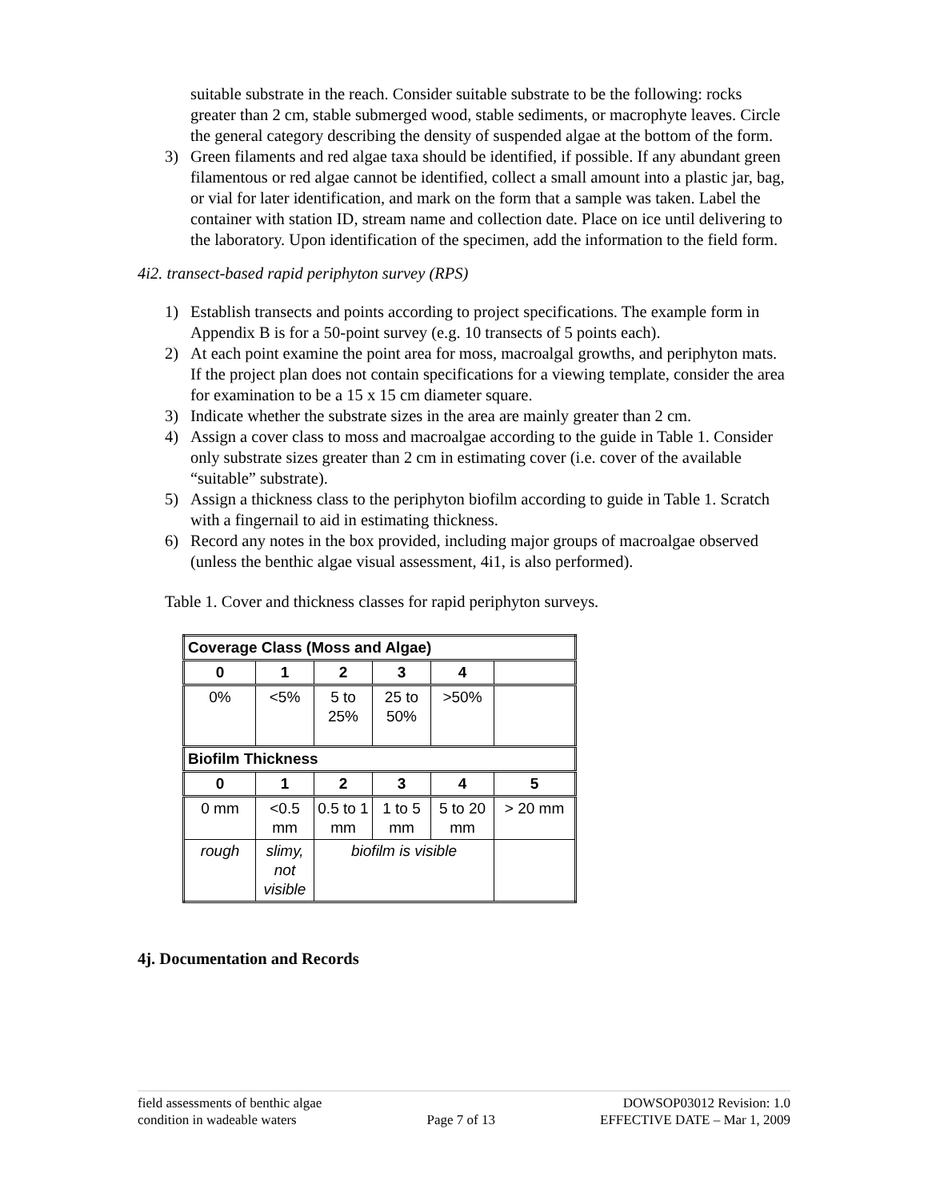suitable substrate in the reach. Consider suitable substrate to be the following: rocks greater than 2 cm, stable submerged wood, stable sediments, or macrophyte leaves. Circle the general category describing the density of suspended algae at the bottom of the form.
3) Green filaments and red algae taxa should be identified, if possible. If any abundant green filamentous or red algae cannot be identified, collect a small amount into a plastic jar, bag, or vial for later identification, and mark on the form that a sample was taken. Label the container with station ID, stream name and collection date. Place on ice until delivering to the laboratory. Upon identification of the specimen, add the information to the field form.
4i2. transect-based rapid periphyton survey (RPS)
1) Establish transects and points according to project specifications. The example form in Appendix B is for a 50-point survey (e.g. 10 transects of 5 points each).
2) At each point examine the point area for moss, macroalgal growths, and periphyton mats. If the project plan does not contain specifications for a viewing template, consider the area for examination to be a 15 x 15 cm diameter square.
3) Indicate whether the substrate sizes in the area are mainly greater than 2 cm.
4) Assign a cover class to moss and macroalgae according to the guide in Table 1. Consider only substrate sizes greater than 2 cm in estimating cover (i.e. cover of the available “suitable” substrate).
5) Assign a thickness class to the periphyton biofilm according to guide in Table 1. Scratch with a fingernail to aid in estimating thickness.
6) Record any notes in the box provided, including major groups of macroalgae observed (unless the benthic algae visual assessment, 4i1, is also performed).
Table 1. Cover and thickness classes for rapid periphyton surveys.
| Coverage Class (Moss and Algae) | | | | | |
| 0 | 1 | 2 | 3 | 4 | |
| 0% | <5% | 5 to 25% | 25 to 50% | >50% | |
| Biofilm Thickness | | | | | |
| 0 | 1 | 2 | 3 | 4 | 5 |
| 0 mm | <0.5 mm | 0.5 to 1 mm | 1 to 5 mm | 5 to 20 mm | > 20 mm |
| rough | slimy, not visible | biofilm is visible | | | |
4j. Documentation and Records
field assessments of benthic algae
condition in wadeable waters
Page 7 of 13 DOWSOP03012 Revision: 1.0
EFFECTIVE DATE – Mar 1, 2009